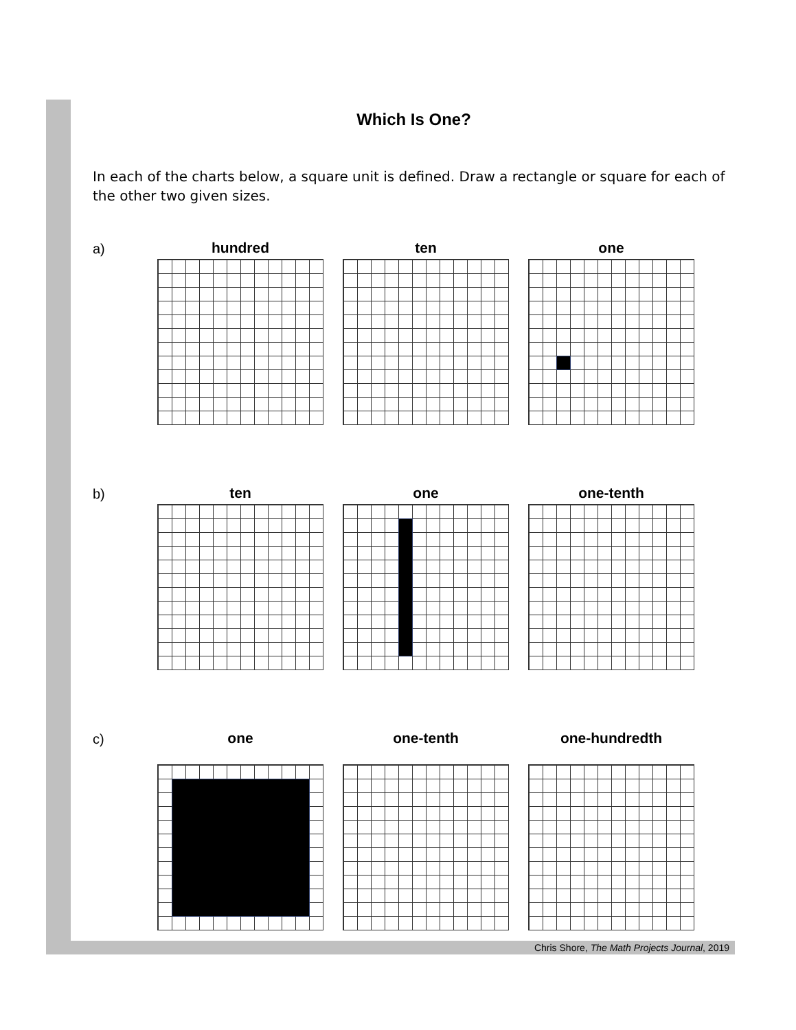Which Is One?
In each of the charts below, a square unit is defined. Draw a rectangle or square for each of the other two given sizes.
a) hundred ten one
b) ten one one-tenth
c) one one-tenth one-hundredth
Chris Shore, The Math Projects Journal, 2019